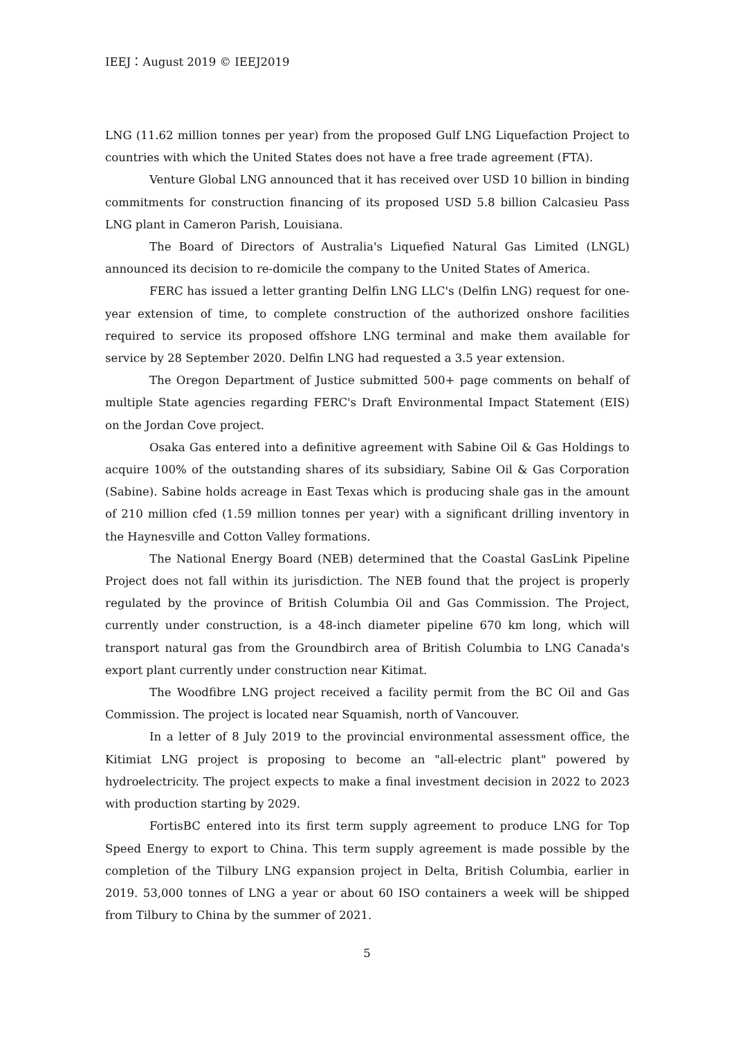IEEJ：August 2019 © IEEJ2019
LNG (11.62 million tonnes per year) from the proposed Gulf LNG Liquefaction Project to countries with which the United States does not have a free trade agreement (FTA).
Venture Global LNG announced that it has received over USD 10 billion in binding commitments for construction financing of its proposed USD 5.8 billion Calcasieu Pass LNG plant in Cameron Parish, Louisiana.
The Board of Directors of Australia's Liquefied Natural Gas Limited (LNGL) announced its decision to re-domicile the company to the United States of America.
FERC has issued a letter granting Delfin LNG LLC's (Delfin LNG) request for one-year extension of time, to complete construction of the authorized onshore facilities required to service its proposed offshore LNG terminal and make them available for service by 28 September 2020. Delfin LNG had requested a 3.5 year extension.
The Oregon Department of Justice submitted 500+ page comments on behalf of multiple State agencies regarding FERC's Draft Environmental Impact Statement (EIS) on the Jordan Cove project.
Osaka Gas entered into a definitive agreement with Sabine Oil & Gas Holdings to acquire 100% of the outstanding shares of its subsidiary, Sabine Oil & Gas Corporation (Sabine). Sabine holds acreage in East Texas which is producing shale gas in the amount of 210 million cfed (1.59 million tonnes per year) with a significant drilling inventory in the Haynesville and Cotton Valley formations.
The National Energy Board (NEB) determined that the Coastal GasLink Pipeline Project does not fall within its jurisdiction. The NEB found that the project is properly regulated by the province of British Columbia Oil and Gas Commission. The Project, currently under construction, is a 48-inch diameter pipeline 670 km long, which will transport natural gas from the Groundbirch area of British Columbia to LNG Canada's export plant currently under construction near Kitimat.
The Woodfibre LNG project received a facility permit from the BC Oil and Gas Commission. The project is located near Squamish, north of Vancouver.
In a letter of 8 July 2019 to the provincial environmental assessment office, the Kitimiat LNG project is proposing to become an "all-electric plant" powered by hydroelectricity. The project expects to make a final investment decision in 2022 to 2023 with production starting by 2029.
FortisBC entered into its first term supply agreement to produce LNG for Top Speed Energy to export to China. This term supply agreement is made possible by the completion of the Tilbury LNG expansion project in Delta, British Columbia, earlier in 2019. 53,000 tonnes of LNG a year or about 60 ISO containers a week will be shipped from Tilbury to China by the summer of 2021.
5